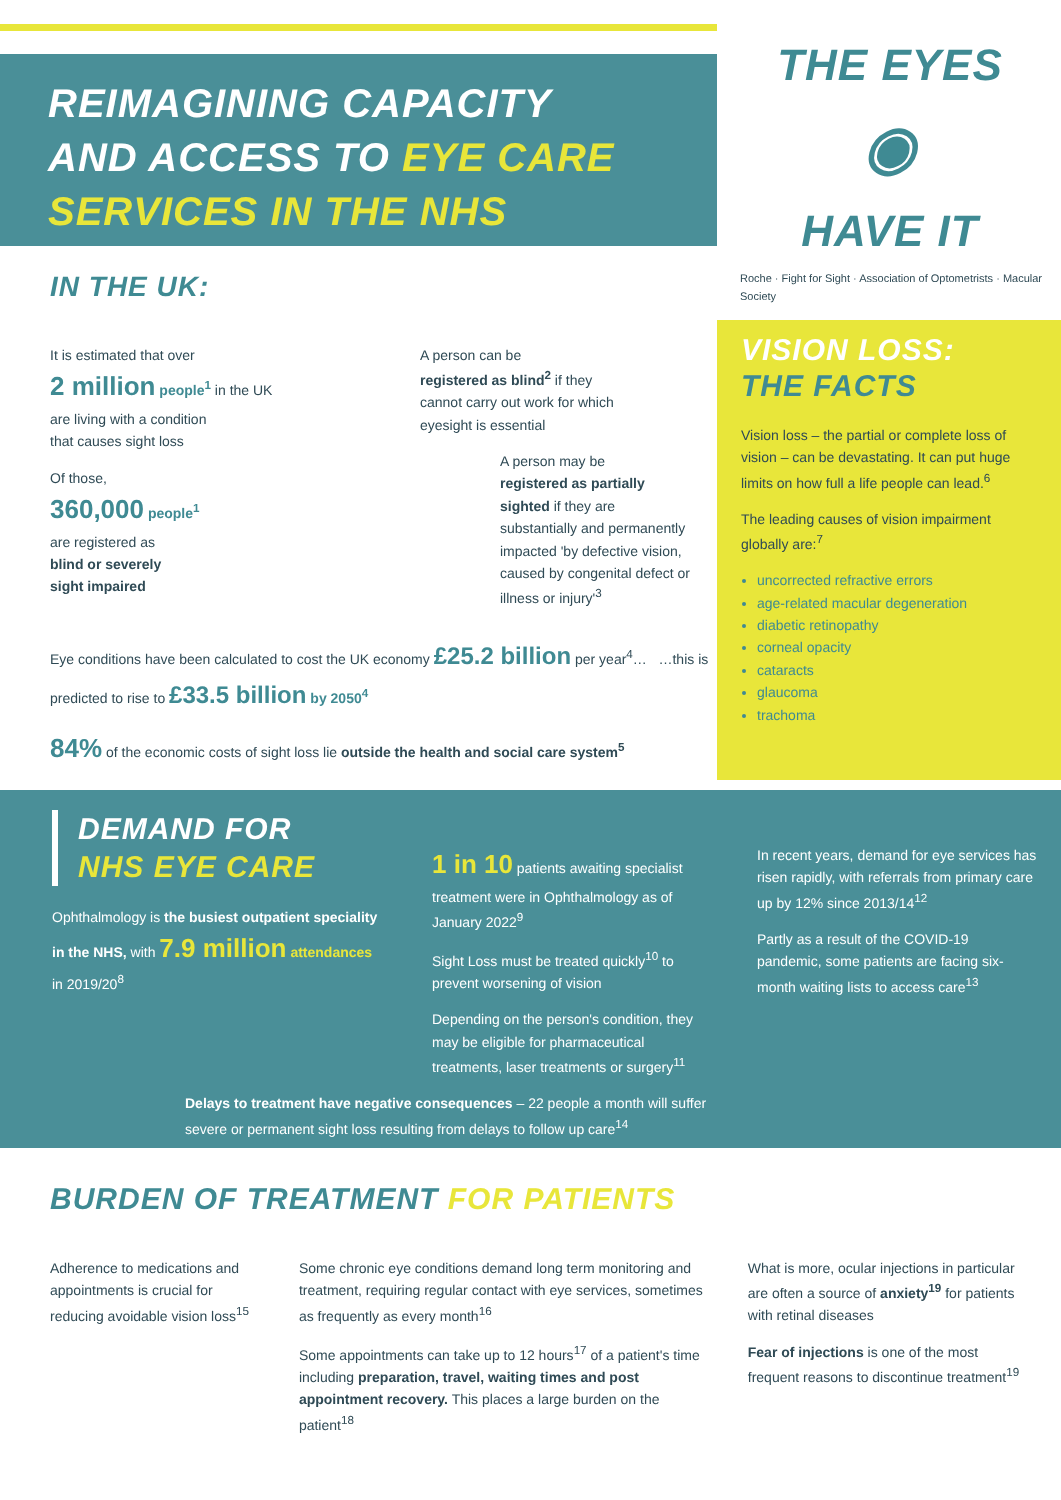REIMAGINING CAPACITY
AND ACCESS TO EYE CARE
SERVICES IN THE NHS
THE EYES
◉
HAVE IT
Roche · Fight for Sight · Association of Optometrists · Macular Society
IN THE UK:
It is estimated that over
2 million people<sup>1</sup> in the UK
are living with a condition
that causes sight loss
Of those,
360,000 people<sup>1</sup>
are registered as
blind or severely
sight impaired
A person can be
registered as blind<sup>2</sup> if they
cannot carry out work for which
eyesight is essential
A person may be
registered as partially sighted if they are substantially and permanently impacted 'by defective vision, caused by congenital defect or illness or injury'<sup>3</sup>
Eye conditions have been calculated to cost the UK economy £25.2 billion per year<sup>4</sup>… …this is predicted to rise to £33.5 billion by 2050<sup>4</sup>
84% of the economic costs of sight loss lie outside the health and social care system<sup>5</sup>
VISION LOSS:
THE FACTS
Vision loss – the partial or complete loss of vision – can be devastating. It can put huge limits on how full a life people can lead.<sup>6</sup>
The leading causes of vision impairment globally are:<sup>7</sup>
uncorrected refractive errors
age-related macular degeneration
diabetic retinopathy
corneal opacity
cataracts
glaucoma
trachoma
DEMAND FOR
NHS EYE CARE
Ophthalmology is the busiest outpatient speciality in the NHS, with 7.9 million attendances in 2019/20<sup>8</sup>
1 in 10 patients awaiting specialist treatment were in Ophthalmology as of January 2022<sup>9</sup>
Sight Loss must be treated quickly<sup>10</sup> to prevent worsening of vision
Depending on the person's condition, they may be eligible for pharmaceutical treatments, laser treatments or surgery<sup>11</sup>
In recent years, demand for eye services has risen rapidly, with referrals from primary care up by 12% since 2013/14<sup>12</sup>
Partly as a result of the COVID-19 pandemic, some patients are facing six-month waiting lists to access care<sup>13</sup>
Delays to treatment have negative consequences – 22 people a month will suffer severe or permanent sight loss resulting from delays to follow up care<sup>14</sup>
BURDEN OF TREATMENT FOR PATIENTS
Adherence to medications and appointments is crucial for reducing avoidable vision loss<sup>15</sup>
Some chronic eye conditions demand long term monitoring and treatment, requiring regular contact with eye services, sometimes as frequently as every month<sup>16</sup>
Some appointments can take up to 12 hours<sup>17</sup> of a patient's time including preparation, travel, waiting times and post appointment recovery. This places a large burden on the patient<sup>18</sup>
What is more, ocular injections in particular are often a source of anxiety<sup>19</sup> for patients with retinal diseases
Fear of injections is one of the most frequent reasons to discontinue treatment<sup>19</sup>